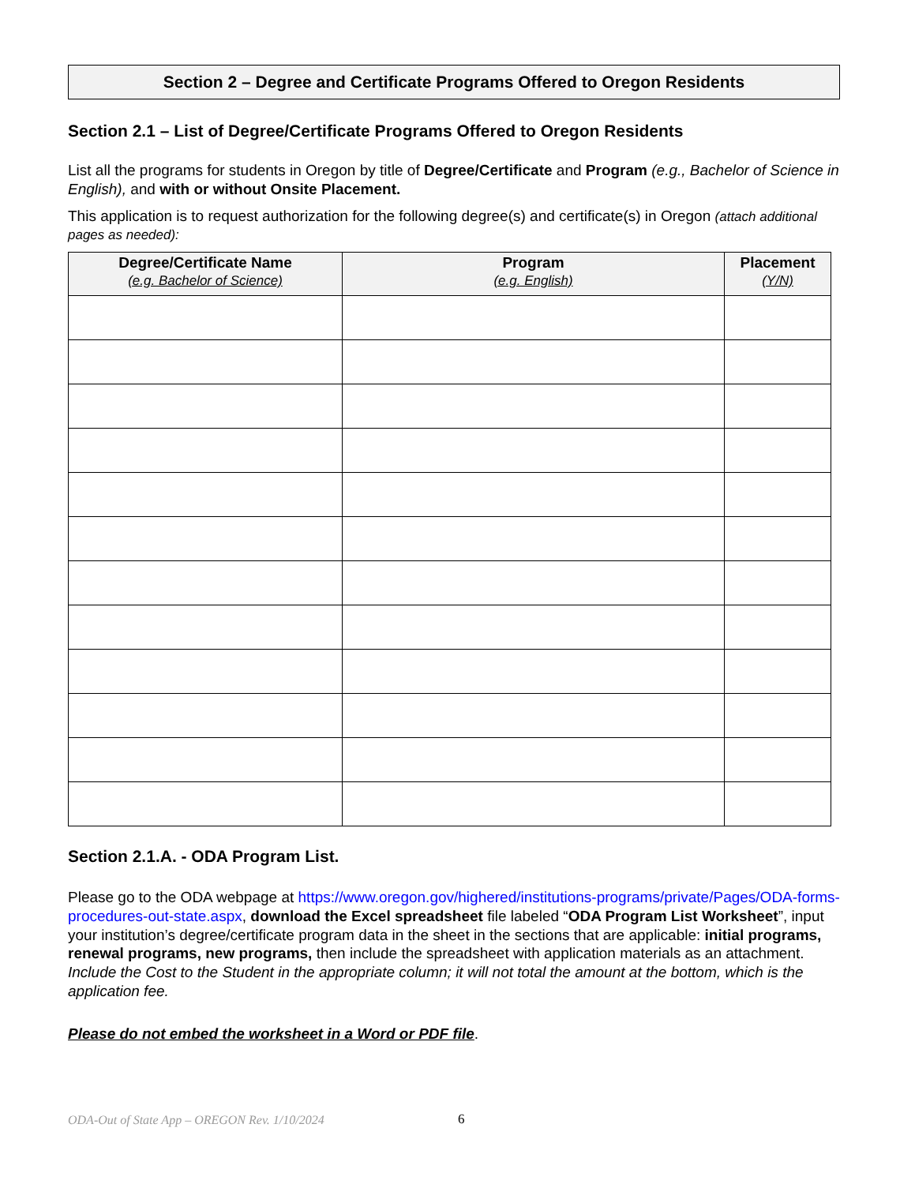Section 2 – Degree and Certificate Programs Offered to Oregon Residents
Section 2.1 – List of Degree/Certificate Programs Offered to Oregon Residents
List all the programs for students in Oregon by title of Degree/Certificate and Program (e.g., Bachelor of Science in English), and with or without Onsite Placement.
This application is to request authorization for the following degree(s) and certificate(s) in Oregon (attach additional pages as needed):
| Degree/Certificate Name (e.g. Bachelor of Science) | Program (e.g. English) | Placement (Y/N) |
| --- | --- | --- |
Section 2.1.A. - ODA Program List.
Please go to the ODA webpage at https://www.oregon.gov/highered/institutions-programs/private/Pages/ODA-forms-procedures-out-state.aspx, download the Excel spreadsheet file labeled “ODA Program List Worksheet”, input your institution’s degree/certificate program data in the sheet in the sections that are applicable: initial programs, renewal programs, new programs, then include the spreadsheet with application materials as an attachment. Include the Cost to the Student in the appropriate column; it will not total the amount at the bottom, which is the application fee.
Please do not embed the worksheet in a Word or PDF file.
ODA-Out of State App – OREGON Rev. 1/10/2024
6